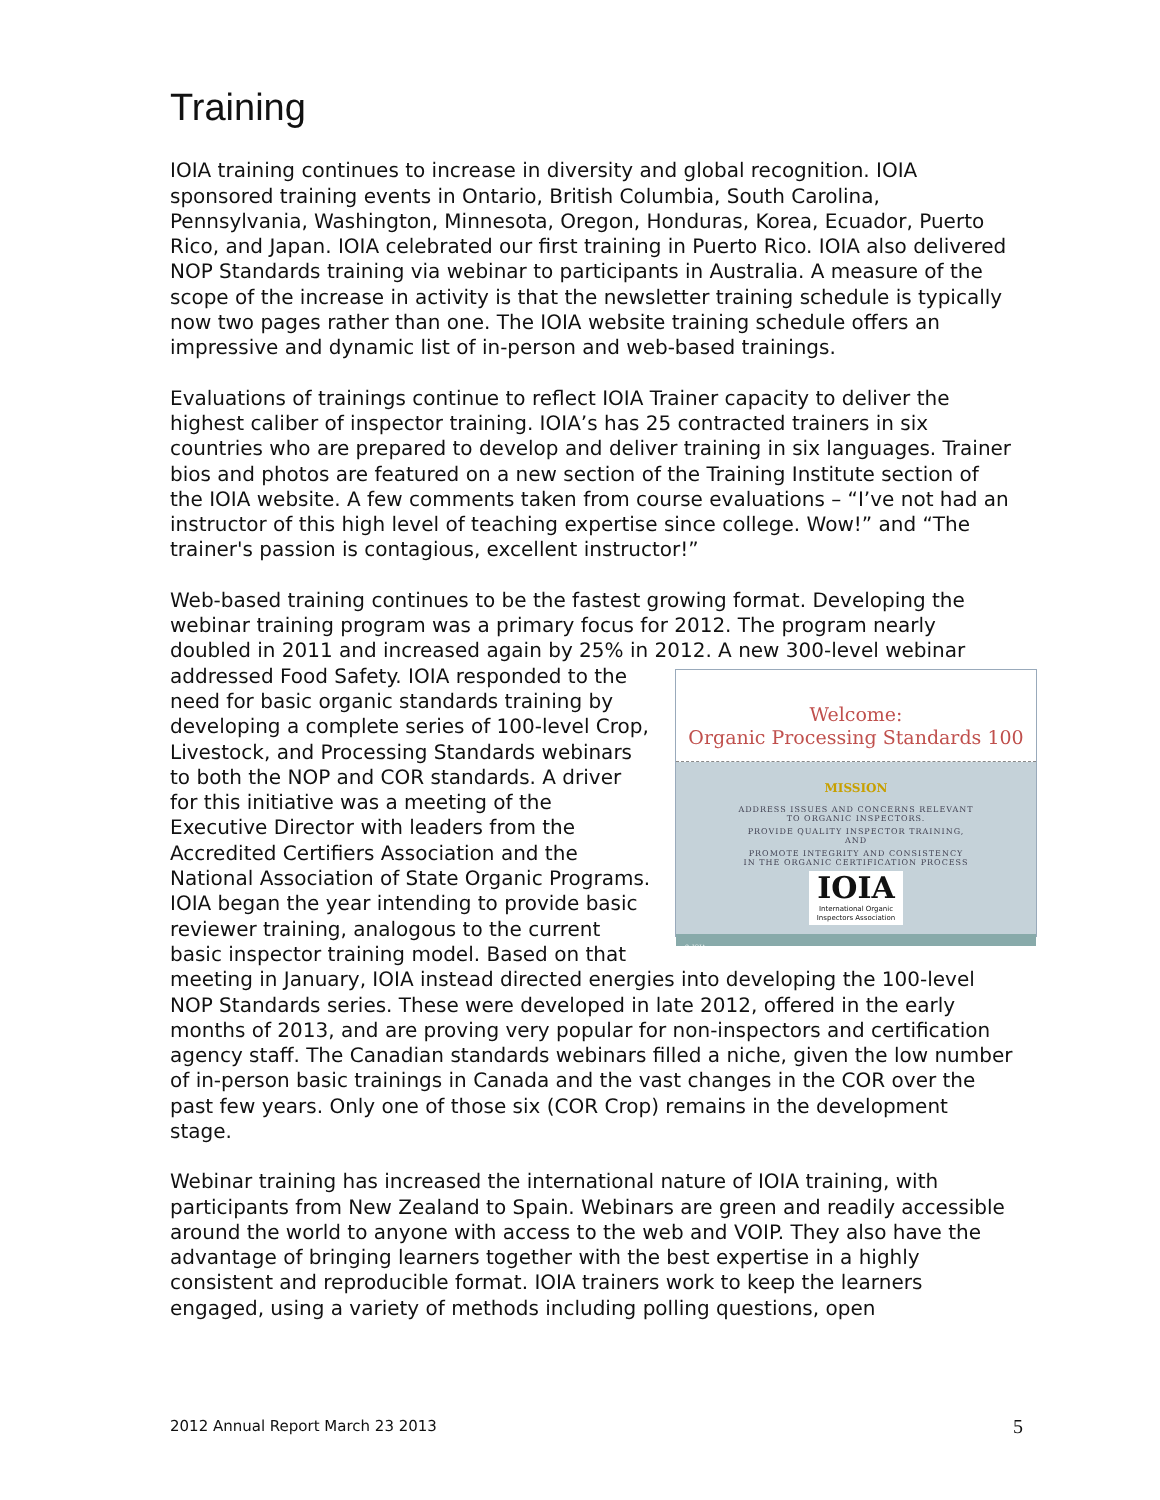Training
IOIA training continues to increase in diversity and global recognition. IOIA sponsored training events in Ontario, British Columbia, South Carolina, Pennsylvania, Washington, Minnesota, Oregon, Honduras, Korea, Ecuador, Puerto Rico, and Japan. IOIA celebrated our first training in Puerto Rico. IOIA also delivered NOP Standards training via webinar to participants in Australia. A measure of the scope of the increase in activity is that the newsletter training schedule is typically now two pages rather than one. The IOIA website training schedule offers an impressive and dynamic list of in-person and web-based trainings.
Evaluations of trainings continue to reflect IOIA Trainer capacity to deliver the highest caliber of inspector training. IOIA’s has 25 contracted trainers in six countries who are prepared to develop and deliver training in six languages. Trainer bios and photos are featured on a new section of the Training Institute section of the IOIA website. A few comments taken from course evaluations – “I’ve not had an instructor of this high level of teaching expertise since college. Wow!” and “The trainer's passion is contagious, excellent instructor!”
Web-based training continues to be the fastest growing format. Developing the webinar training program was a primary focus for 2012. The program nearly doubled in 2011 and increased again by 25% in 2012. A new 300-level webinar
Welcome:
Organic Processing Standards 100
MISSION
ADDRESS ISSUES AND CONCERNS RELEVANT
TO ORGANIC INSPECTORS.
PROVIDE QUALITY INSPECTOR TRAINING,
AND
PROMOTE INTEGRITY AND CONSISTENCY
IN THE ORGANIC CERTIFICATION PROCESS
IOIA International Organic Inspectors Association
© IOIA
addressed Food Safety. IOIA responded to the need for basic organic standards training by developing a complete series of 100-level Crop, Livestock, and Processing Standards webinars to both the NOP and COR standards. A driver for this initiative was a meeting of the Executive Director with leaders from the Accredited Certifiers Association and the National Association of State Organic Programs. IOIA began the year intending to provide basic reviewer training, analogous to the current basic inspector training model. Based on that meeting in January, IOIA instead directed energies into developing the 100-level NOP Standards series. These were developed in late 2012, offered in the early months of 2013, and are proving very popular for non-inspectors and certification agency staff. The Canadian standards webinars filled a niche, given the low number of in-person basic trainings in Canada and the vast changes in the COR over the past few years. Only one of those six (COR Crop) remains in the development stage.
Webinar training has increased the international nature of IOIA training, with participants from New Zealand to Spain. Webinars are green and readily accessible around the world to anyone with access to the web and VOIP. They also have the advantage of bringing learners together with the best expertise in a highly consistent and reproducible format. IOIA trainers work to keep the learners engaged, using a variety of methods including polling questions, open
2012 Annual Report March 23 2013 5